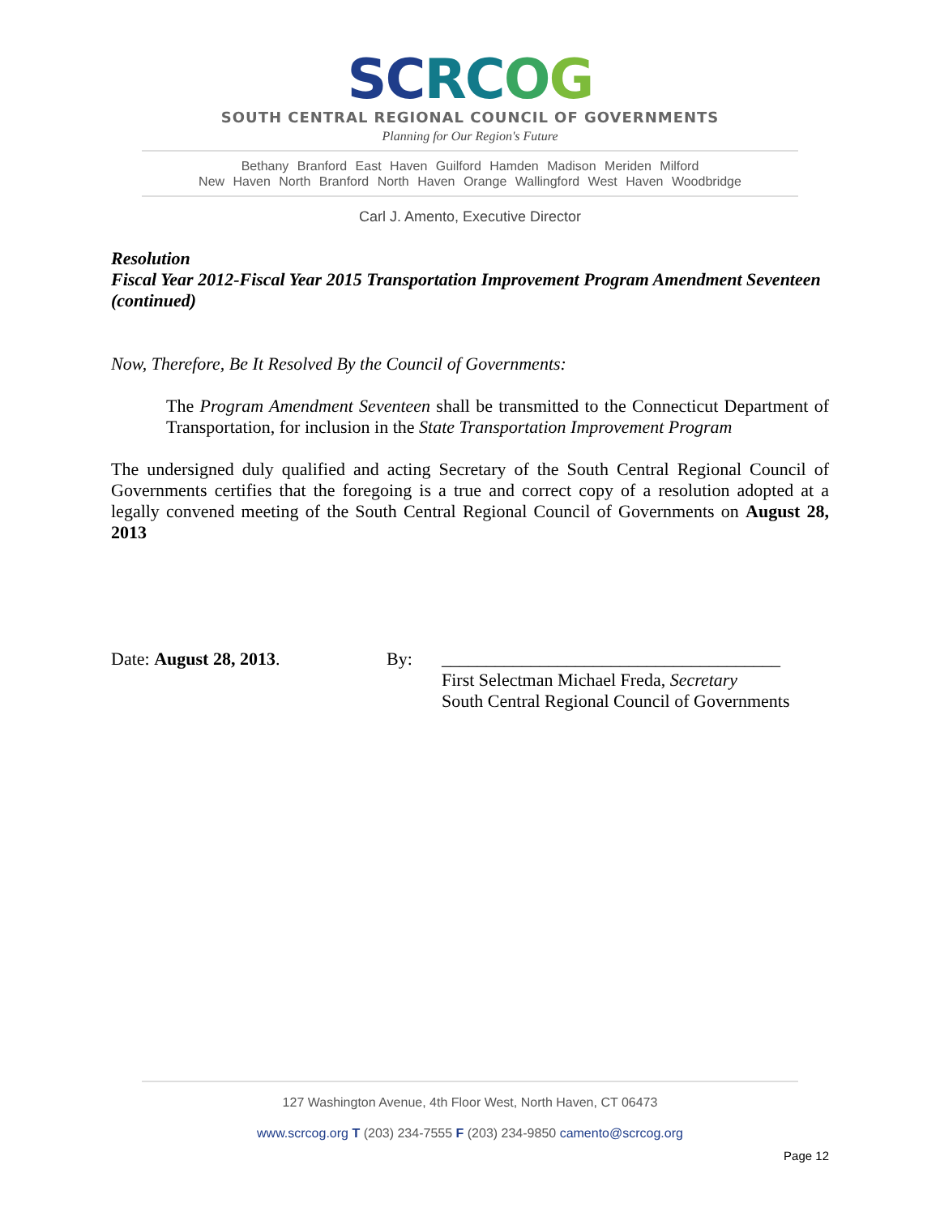SC RC OG
SOUTH CENTRAL REGIONAL COUNCIL OF GOVERNMENTS
Planning for Our Region's Future
Bethany Branford East Haven Guilford Hamden Madison Meriden Milford
New Haven North Branford North Haven Orange Wallingford West Haven Woodbridge
Carl J. Amento, Executive Director
Resolution
Fiscal Year 2012-Fiscal Year 2015 Transportation Improvement Program Amendment Seventeen (continued)
Now, Therefore, Be It Resolved By the Council of Governments:
The Program Amendment Seventeen shall be transmitted to the Connecticut Department of Transportation, for inclusion in the State Transportation Improvement Program
The undersigned duly qualified and acting Secretary of the South Central Regional Council of Governments certifies that the foregoing is a true and correct copy of a resolution adopted at a legally convened meeting of the South Central Regional Council of Governments on August 28, 2013
Date: August 28, 2013. By: ______________________________________
First Selectman Michael Freda, Secretary
South Central Regional Council of Governments
127 Washington Avenue, 4th Floor West, North Haven, CT 06473
www.scrcog.org T (203) 234-7555 F (203) 234-9850 camento@scrcog.org
Page 12